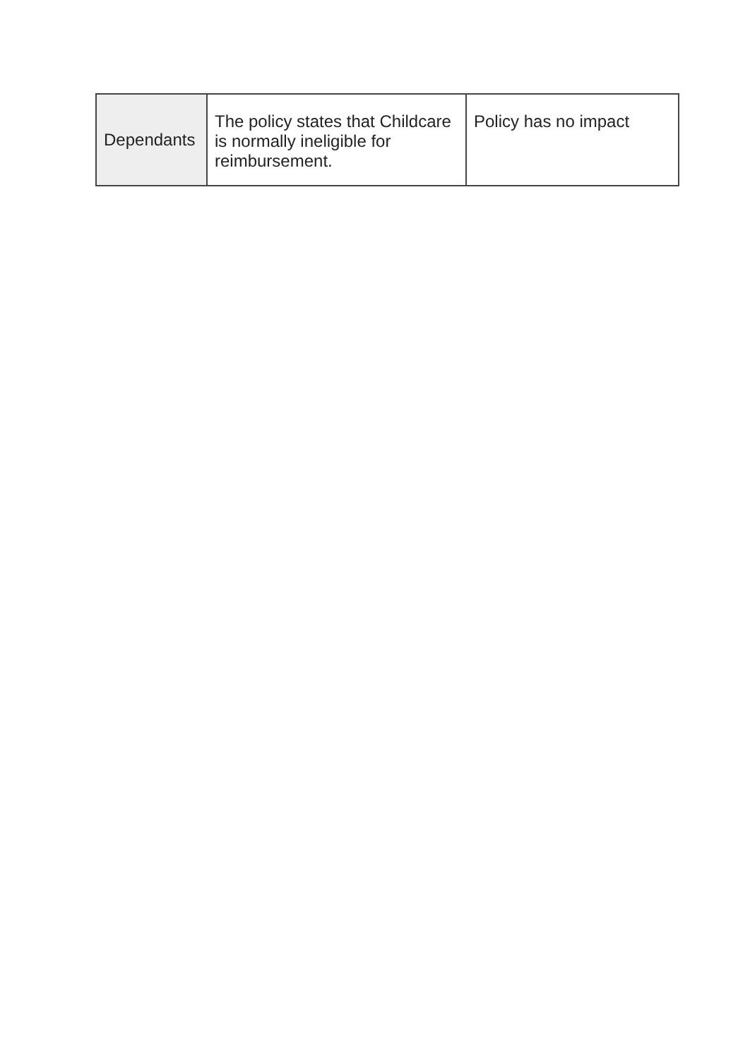| Dependants | The policy states that Childcare is normally ineligible for reimbursement. | Policy has no impact |